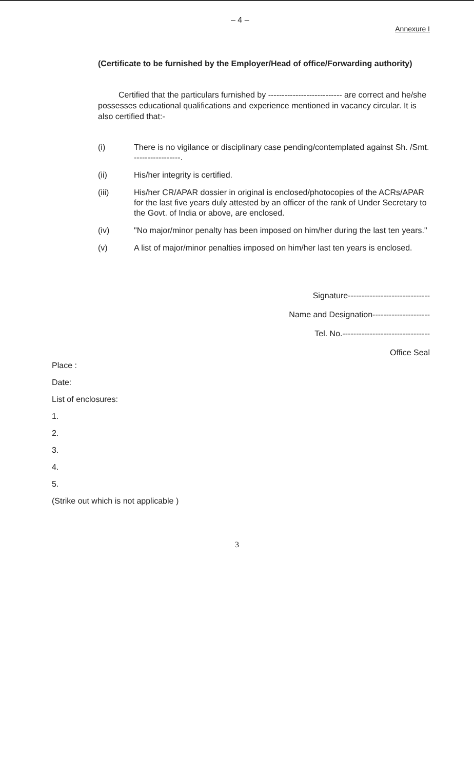– 4 – Annexure I
(Certificate to be furnished by the Employer/Head of office/Forwarding authority)
Certified that the particulars furnished by --------------------------- are correct and he/she possesses educational qualifications and experience mentioned in vacancy circular. It is also certified that:-
(i) There is no vigilance or disciplinary case pending/contemplated against Sh. /Smt. -----------------.
(ii) His/her integrity is certified.
(iii) His/her CR/APAR dossier in original is enclosed/photocopies of the ACRs/APAR for the last five years duly attested by an officer of the rank of Under Secretary to the Govt. of India or above, are enclosed.
(iv) "No major/minor penalty has been imposed on him/her during the last ten years."
(v) A list of major/minor penalties imposed on him/her last ten years is enclosed.
Signature------------------------------
Name and Designation---------------------
Tel. No.--------------------------------
Office Seal
Place :
Date:
List of enclosures:
1.
2.
3.
4.
5.
(Strike out which is not applicable )
3